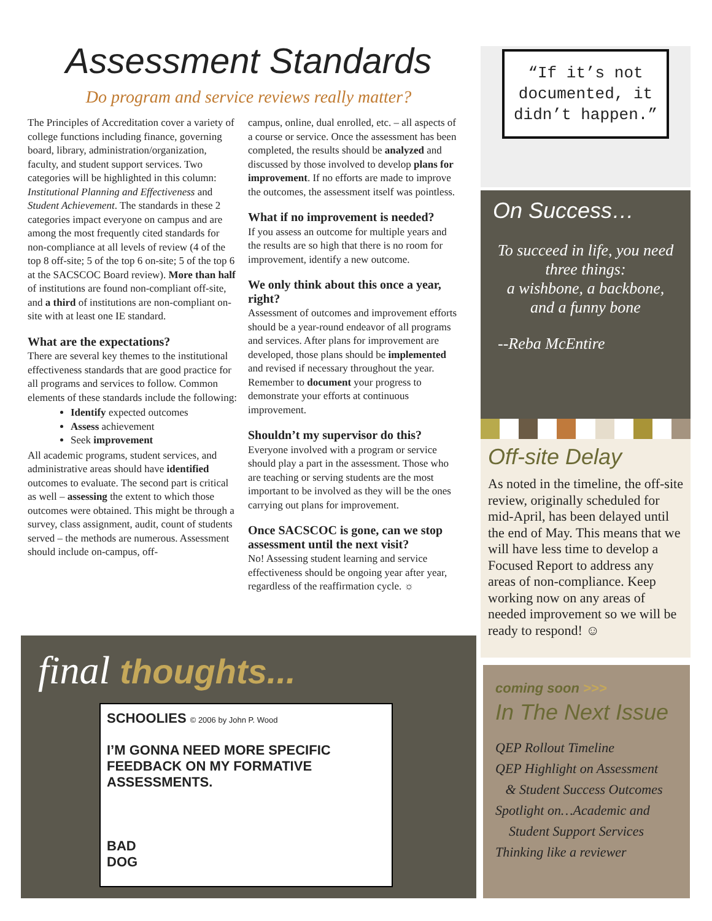Assessment Standards
Do program and service reviews really matter?
The Principles of Accreditation cover a variety of college functions including finance, governing board, library, administration/organization, faculty, and student support services. Two categories will be highlighted in this column: Institutional Planning and Effectiveness and Student Achievement. The standards in these 2 categories impact everyone on campus and are among the most frequently cited standards for non-compliance at all levels of review (4 of the top 8 off-site; 5 of the top 6 on-site; 5 of the top 6 at the SACSCOC Board review). More than half of institutions are found non-compliant off-site, and a third of institutions are non-compliant on-site with at least one IE standard.
What are the expectations?
There are several key themes to the institutional effectiveness standards that are good practice for all programs and services to follow. Common elements of these standards include the following:
Identify expected outcomes
Assess achievement
Seek improvement
All academic programs, student services, and administrative areas should have identified outcomes to evaluate. The second part is critical as well – assessing the extent to which those outcomes were obtained. This might be through a survey, class assignment, audit, count of students served – the methods are numerous. Assessment should include on-campus, off-
campus, online, dual enrolled, etc. – all aspects of a course or service. Once the assessment has been completed, the results should be analyzed and discussed by those involved to develop plans for improvement. If no efforts are made to improve the outcomes, the assessment itself was pointless.
What if no improvement is needed?
If you assess an outcome for multiple years and the results are so high that there is no room for improvement, identify a new outcome.
We only think about this once a year, right?
Assessment of outcomes and improvement efforts should be a year-round endeavor of all programs and services. After plans for improvement are developed, those plans should be implemented and revised if necessary throughout the year. Remember to document your progress to demonstrate your efforts at continuous improvement.
Shouldn’t my supervisor do this?
Everyone involved with a program or service should play a part in the assessment. Those who are teaching or serving students are the most important to be involved as they will be the ones carrying out plans for improvement.
Once SACSCOC is gone, can we stop assessment until the next visit?
No! Assessing student learning and service effectiveness should be ongoing year after year, regardless of the reaffirmation cycle. ☼
final thoughts...
SCHOOLIES © 2006 by John P. Wood
I’M GONNA NEED MORE SPECIFIC FEEDBACK ON MY FORMATIVE ASSESSMENTS.
BAD
DOG
“If it’s not documented, it didn’t happen.”
On Success…
To succeed in life, you need three things:
a wishbone, a backbone,
and a funny bone
--Reba McEntire
Off-site Delay
As noted in the timeline, the off-site review, originally scheduled for mid-April, has been delayed until the end of May. This means that we will have less time to develop a Focused Report to address any areas of non-compliance. Keep working now on any areas of needed improvement so we will be ready to respond! ☺
coming soon >>>
In The Next Issue
QEP Rollout Timeline
QEP Highlight on Assessment
& Student Success Outcomes
Spotlight on…Academic and
Student Support Services
Thinking like a reviewer